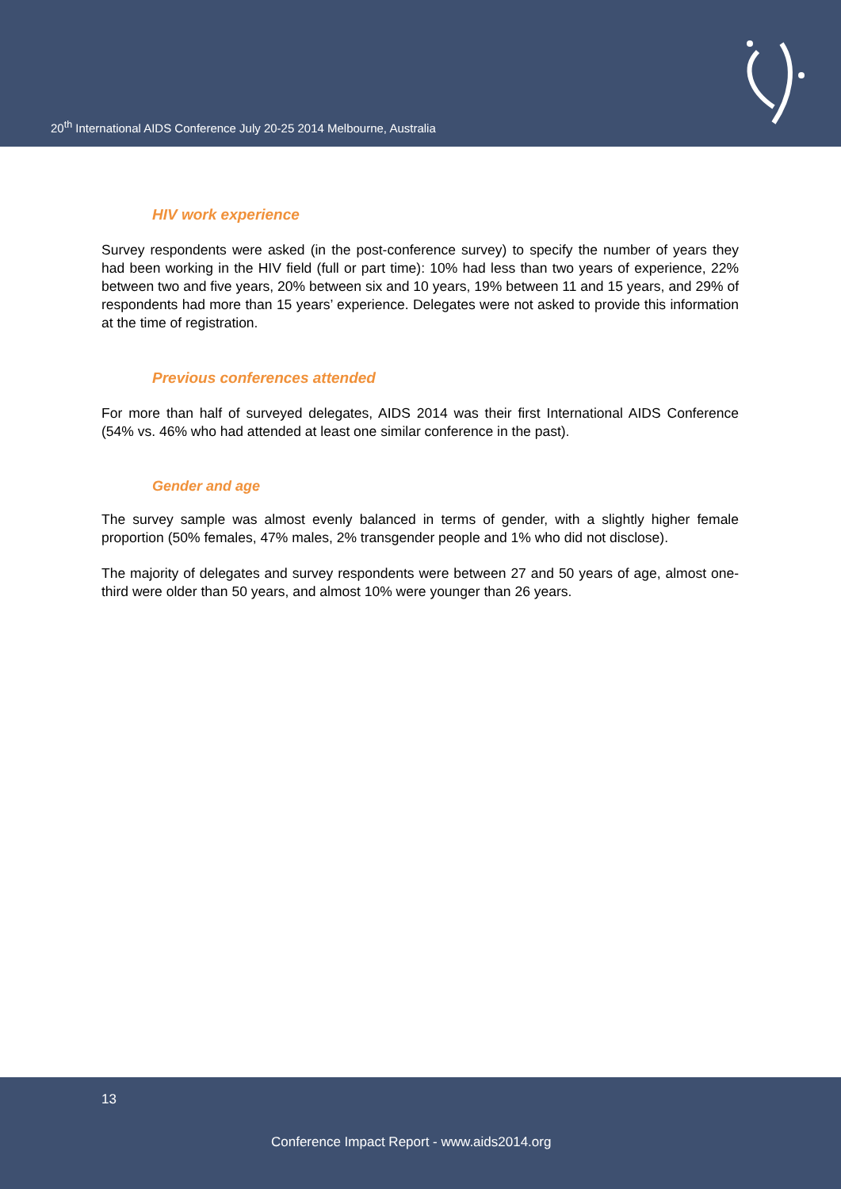20<sup>th</sup> International AIDS Conference July 20-25 2014 Melbourne, Australia
HIV work experience
Survey respondents were asked (in the post-conference survey) to specify the number of years they had been working in the HIV field (full or part time): 10% had less than two years of experience, 22% between two and five years, 20% between six and 10 years, 19% between 11 and 15 years, and 29% of respondents had more than 15 years’ experience. Delegates were not asked to provide this information at the time of registration.
Previous conferences attended
For more than half of surveyed delegates, AIDS 2014 was their first International AIDS Conference (54% vs. 46% who had attended at least one similar conference in the past).
Gender and age
The survey sample was almost evenly balanced in terms of gender, with a slightly higher female proportion (50% females, 47% males, 2% transgender people and 1% who did not disclose).
The majority of delegates and survey respondents were between 27 and 50 years of age, almost one-third were older than 50 years, and almost 10% were younger than 26 years.
13
Conference Impact Report - www.aids2014.org